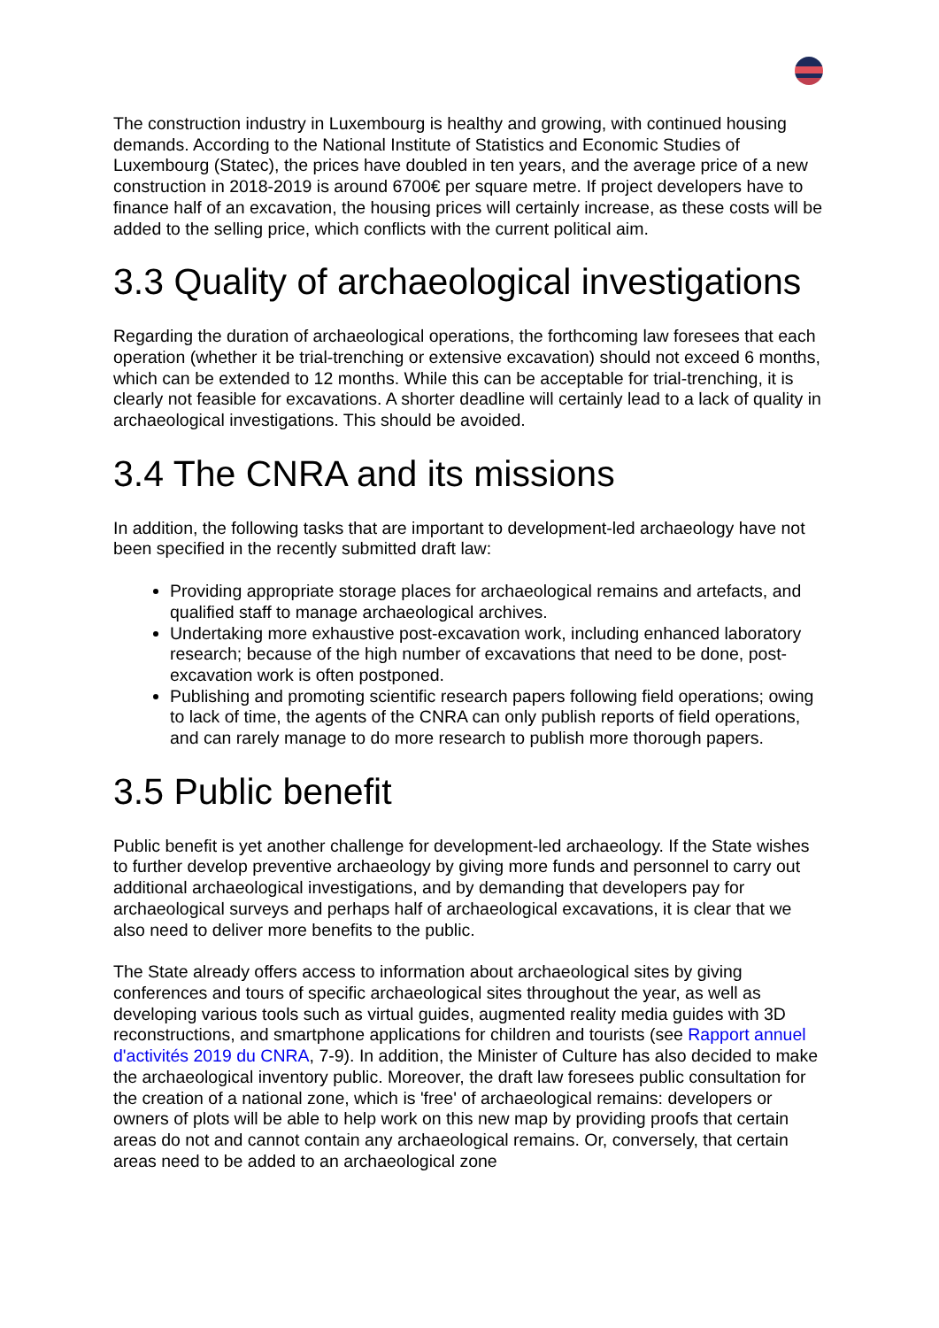The construction industry in Luxembourg is healthy and growing, with continued housing demands. According to the National Institute of Statistics and Economic Studies of Luxembourg (Statec), the prices have doubled in ten years, and the average price of a new construction in 2018-2019 is around 6700€ per square metre. If project developers have to finance half of an excavation, the housing prices will certainly increase, as these costs will be added to the selling price, which conflicts with the current political aim.
3.3 Quality of archaeological investigations
Regarding the duration of archaeological operations, the forthcoming law foresees that each operation (whether it be trial-trenching or extensive excavation) should not exceed 6 months, which can be extended to 12 months. While this can be acceptable for trial-trenching, it is clearly not feasible for excavations. A shorter deadline will certainly lead to a lack of quality in archaeological investigations. This should be avoided.
3.4 The CNRA and its missions
In addition, the following tasks that are important to development-led archaeology have not been specified in the recently submitted draft law:
Providing appropriate storage places for archaeological remains and artefacts, and qualified staff to manage archaeological archives.
Undertaking more exhaustive post-excavation work, including enhanced laboratory research; because of the high number of excavations that need to be done, post-excavation work is often postponed.
Publishing and promoting scientific research papers following field operations; owing to lack of time, the agents of the CNRA can only publish reports of field operations, and can rarely manage to do more research to publish more thorough papers.
3.5 Public benefit
Public benefit is yet another challenge for development-led archaeology. If the State wishes to further develop preventive archaeology by giving more funds and personnel to carry out additional archaeological investigations, and by demanding that developers pay for archaeological surveys and perhaps half of archaeological excavations, it is clear that we also need to deliver more benefits to the public.
The State already offers access to information about archaeological sites by giving conferences and tours of specific archaeological sites throughout the year, as well as developing various tools such as virtual guides, augmented reality media guides with 3D reconstructions, and smartphone applications for children and tourists (see Rapport annuel d'activités 2019 du CNRA, 7-9). In addition, the Minister of Culture has also decided to make the archaeological inventory public. Moreover, the draft law foresees public consultation for the creation of a national zone, which is 'free' of archaeological remains: developers or owners of plots will be able to help work on this new map by providing proofs that certain areas do not and cannot contain any archaeological remains. Or, conversely, that certain areas need to be added to an archaeological zone